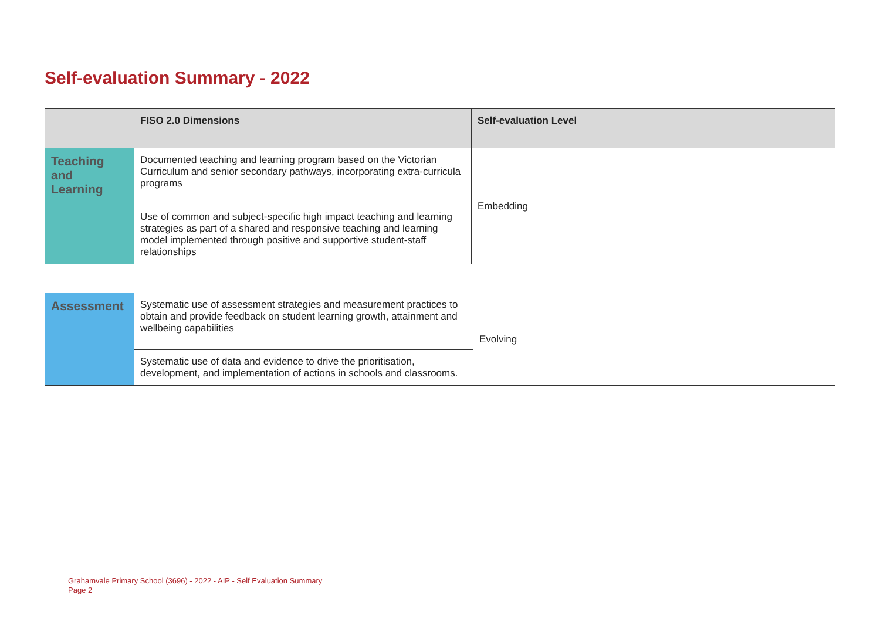Self-evaluation Summary - 2022
| | FISO 2.0 Dimensions | Self-evaluation Level |
| --- | --- | --- |
| Teaching and Learning | Documented teaching and learning program based on the Victorian Curriculum and senior secondary pathways, incorporating extra-curricula programs | Embedding |
| | Use of common and subject-specific high impact teaching and learning strategies as part of a shared and responsive teaching and learning model implemented through positive and supportive student-staff relationships | |
| Assessment | Systematic use of assessment strategies and measurement practices to obtain and provide feedback on student learning growth, attainment and wellbeing capabilities | Evolving |
| | Systematic use of data and evidence to drive the prioritisation, development, and implementation of actions in schools and classrooms. | |
Grahamvale Primary School (3696) - 2022 - AIP - Self Evaluation Summary
Page 2